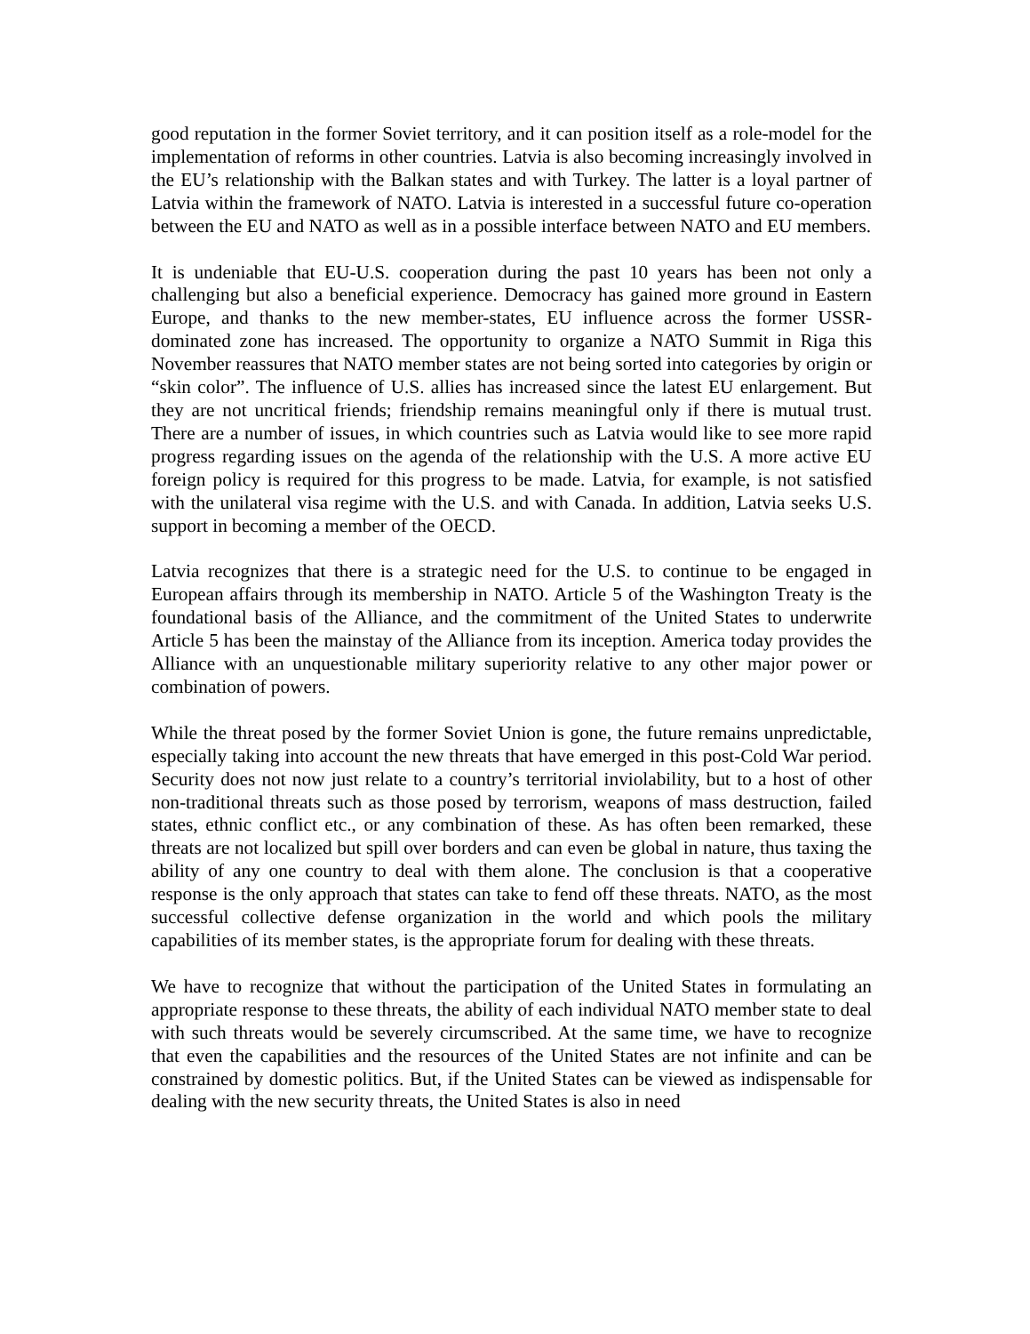good reputation in the former Soviet territory, and it can position itself as a role-model for the implementation of reforms in other countries. Latvia is also becoming increasingly involved in the EU’s relationship with the Balkan states and with Turkey. The latter is a loyal partner of Latvia within the framework of NATO. Latvia is interested in a successful future co-operation between the EU and NATO as well as in a possible interface between NATO and EU members.
It is undeniable that EU-U.S. cooperation during the past 10 years has been not only a challenging but also a beneficial experience. Democracy has gained more ground in Eastern Europe, and thanks to the new member-states, EU influence across the former USSR-dominated zone has increased. The opportunity to organize a NATO Summit in Riga this November reassures that NATO member states are not being sorted into categories by origin or “skin color”. The influence of U.S. allies has increased since the latest EU enlargement. But they are not uncritical friends; friendship remains meaningful only if there is mutual trust. There are a number of issues, in which countries such as Latvia would like to see more rapid progress regarding issues on the agenda of the relationship with the U.S. A more active EU foreign policy is required for this progress to be made. Latvia, for example, is not satisfied with the unilateral visa regime with the U.S. and with Canada. In addition, Latvia seeks U.S. support in becoming a member of the OECD.
Latvia recognizes that there is a strategic need for the U.S. to continue to be engaged in European affairs through its membership in NATO. Article 5 of the Washington Treaty is the foundational basis of the Alliance, and the commitment of the United States to underwrite Article 5 has been the mainstay of the Alliance from its inception. America today provides the Alliance with an unquestionable military superiority relative to any other major power or combination of powers.
While the threat posed by the former Soviet Union is gone, the future remains unpredictable, especially taking into account the new threats that have emerged in this post-Cold War period. Security does not now just relate to a country’s territorial inviolability, but to a host of other non-traditional threats such as those posed by terrorism, weapons of mass destruction, failed states, ethnic conflict etc., or any combination of these. As has often been remarked, these threats are not localized but spill over borders and can even be global in nature, thus taxing the ability of any one country to deal with them alone. The conclusion is that a cooperative response is the only approach that states can take to fend off these threats. NATO, as the most successful collective defense organization in the world and which pools the military capabilities of its member states, is the appropriate forum for dealing with these threats.
We have to recognize that without the participation of the United States in formulating an appropriate response to these threats, the ability of each individual NATO member state to deal with such threats would be severely circumscribed. At the same time, we have to recognize that even the capabilities and the resources of the United States are not infinite and can be constrained by domestic politics. But, if the United States can be viewed as indispensable for dealing with the new security threats, the United States is also in need